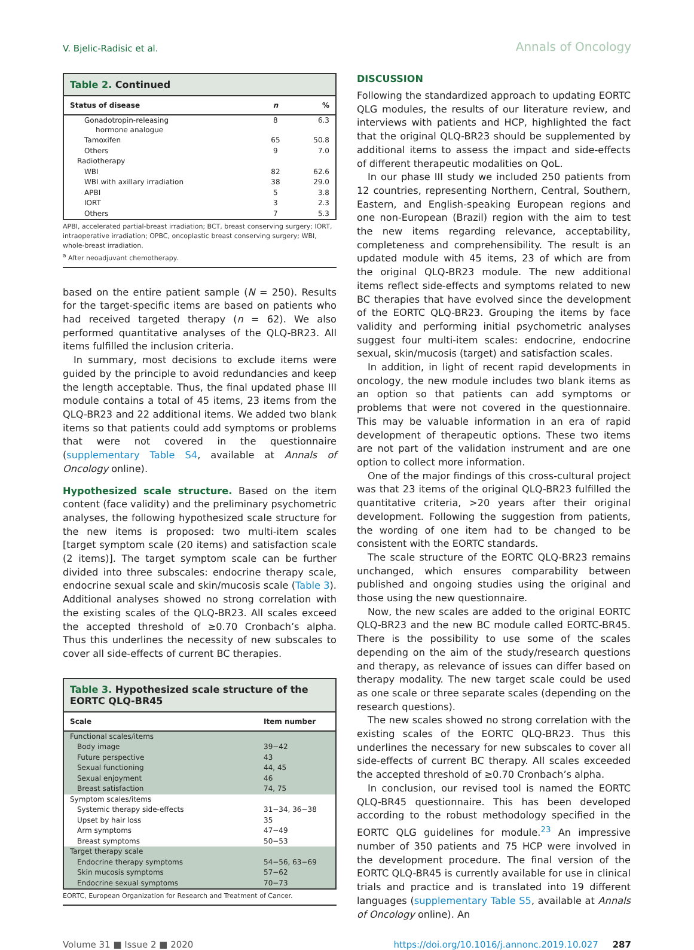V. Bjelic-Radisic et al. Annals of Oncology
Table 2. Continued
| Status of disease | n | % |
| --- | --- | --- |
| Gonadotropin-releasing hormone analogue | 8 | 6.3 |
| Tamoxifen | 65 | 50.8 |
| Others | 9 | 7.0 |
| Radiotherapy | | |
| WBI | 82 | 62.6 |
| WBI with axillary irradiation | 38 | 29.0 |
| APBI | 5 | 3.8 |
| IORT | 3 | 2.3 |
| Others | 7 | 5.3 |
APBI, accelerated partial-breast irradiation; BCT, breast conserving surgery; IORT, intraoperative irradiation; OPBC, oncoplastic breast conserving surgery; WBI, whole-breast irradiation.
<sup>a</sup> After neoadjuvant chemotherapy.
based on the entire patient sample (N = 250). Results for the target-specific items are based on patients who had received targeted therapy (n = 62). We also performed quantitative analyses of the QLQ-BR23. All items fulfilled the inclusion criteria.
In summary, most decisions to exclude items were guided by the principle to avoid redundancies and keep the length acceptable. Thus, the final updated phase III module contains a total of 45 items, 23 items from the QLQ-BR23 and 22 additional items. We added two blank items so that patients could add symptoms or problems that were not covered in the questionnaire (supplementary Table S4, available at Annals of Oncology online).
Hypothesized scale structure. Based on the item content (face validity) and the preliminary psychometric analyses, the following hypothesized scale structure for the new items is proposed: two multi-item scales [target symptom scale (20 items) and satisfaction scale (2 items)]. The target symptom scale can be further divided into three subscales: endocrine therapy scale, endocrine sexual scale and skin/mucosis scale (Table 3). Additional analyses showed no strong correlation with the existing scales of the QLQ-BR23. All scales exceed the accepted threshold of ≥0.70 Cronbach’s alpha. Thus this underlines the necessity of new subscales to cover all side-effects of current BC therapies.
Table 3. Hypothesized scale structure of the EORTC QLQ-BR45
| Scale | Item number |
| --- | --- |
| Functional scales/items | |
| Body image | 39−42 |
| Future perspective | 43 |
| Sexual functioning | 44, 45 |
| Sexual enjoyment | 46 |
| Breast satisfaction | 74, 75 |
| Symptom scales/items | |
| Systemic therapy side-effects | 31−34, 36−38 |
| Upset by hair loss | 35 |
| Arm symptoms | 47−49 |
| Breast symptoms | 50−53 |
| Target therapy scale | |
| Endocrine therapy symptoms | 54−56, 63−69 |
| Skin mucosis symptoms | 57−62 |
| Endocrine sexual symptoms | 70−73 |
EORTC, European Organization for Research and Treatment of Cancer.
DISCUSSION
Following the standardized approach to updating EORTC QLG modules, the results of our literature review, and interviews with patients and HCP, highlighted the fact that the original QLQ-BR23 should be supplemented by additional items to assess the impact and side-effects of different therapeutic modalities on QoL.
In our phase III study we included 250 patients from 12 countries, representing Northern, Central, Southern, Eastern, and English-speaking European regions and one non-European (Brazil) region with the aim to test the new items regarding relevance, acceptability, completeness and comprehensibility. The result is an updated module with 45 items, 23 of which are from the original QLQ-BR23 module. The new additional items reflect side-effects and symptoms related to new BC therapies that have evolved since the development of the EORTC QLQ-BR23. Grouping the items by face validity and performing initial psychometric analyses suggest four multi-item scales: endocrine, endocrine sexual, skin/mucosis (target) and satisfaction scales.
In addition, in light of recent rapid developments in oncology, the new module includes two blank items as an option so that patients can add symptoms or problems that were not covered in the questionnaire. This may be valuable information in an era of rapid development of therapeutic options. These two items are not part of the validation instrument and are one option to collect more information.
One of the major findings of this cross-cultural project was that 23 items of the original QLQ-BR23 fulfilled the quantitative criteria, >20 years after their original development. Following the suggestion from patients, the wording of one item had to be changed to be consistent with the EORTC standards.
The scale structure of the EORTC QLQ-BR23 remains unchanged, which ensures comparability between published and ongoing studies using the original and those using the new questionnaire.
Now, the new scales are added to the original EORTC QLQ-BR23 and the new BC module called EORTC-BR45. There is the possibility to use some of the scales depending on the aim of the study/research questions and therapy, as relevance of issues can differ based on therapy modality. The new target scale could be used as one scale or three separate scales (depending on the research questions).
The new scales showed no strong correlation with the existing scales of the EORTC QLQ-BR23. Thus this underlines the necessary for new subscales to cover all side-effects of current BC therapy. All scales exceeded the accepted threshold of ≥0.70 Cronbach’s alpha.
In conclusion, our revised tool is named the EORTC QLQ-BR45 questionnaire. This has been developed according to the robust methodology specified in the EORTC QLG guidelines for module.<sup>23</sup> An impressive number of 350 patients and 75 HCP were involved in the development procedure. The final version of the EORTC QLQ-BR45 is currently available for use in clinical trials and practice and is translated into 19 different languages (supplementary Table S5, available at Annals of Oncology online). An
Volume 31 ■ Issue 2 ■ 2020 https://doi.org/10.1016/j.annonc.2019.10.027 287